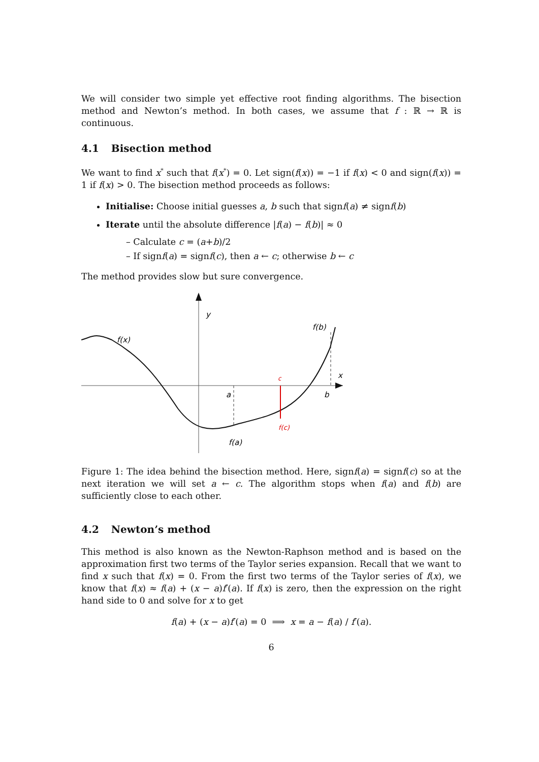We will consider two simple yet effective root finding algorithms. The bisection method and Newton’s method. In both cases, we assume that f : ℝ → ℝ is continuous.
4.1 Bisection method
We want to find x<sup>*</sup> such that f(x<sup>*</sup>) = 0. Let sign(f(x)) = −1 if f(x) < 0 and sign(f(x)) = 1 if f(x) > 0. The bisection method proceeds as follows:
Initialise: Choose initial guesses a, b such that signf(a) ≠ signf(b)
Iterate until the absolute difference |f(a) − f(b)| ≈ 0
– Calculate c = (a+b)/2
– If signf(a) = signf(c), then a ← c; otherwise b ← c
The method provides slow but sure convergence.
y
f(x)
f(b)
x
a
b
c
f(c)
f(a)
Figure 1: The idea behind the bisection method. Here, signf(a) = signf(c) so at the next iteration we will set a ← c. The algorithm stops when f(a) and f(b) are sufficiently close to each other.
4.2 Newton’s method
This method is also known as the Newton-Raphson method and is based on the approximation first two terms of the Taylor series expansion. Recall that we want to find x such that f(x) = 0. From the first two terms of the Taylor series of f(x), we know that f(x) ≈ f(a) + (x − a)f′(a). If f(x) is zero, then the expression on the right hand side to 0 and solve for x to get
f(a) + (x − a)f′(a) = 0 ⟹ x = a − f(a) / f′(a).
6